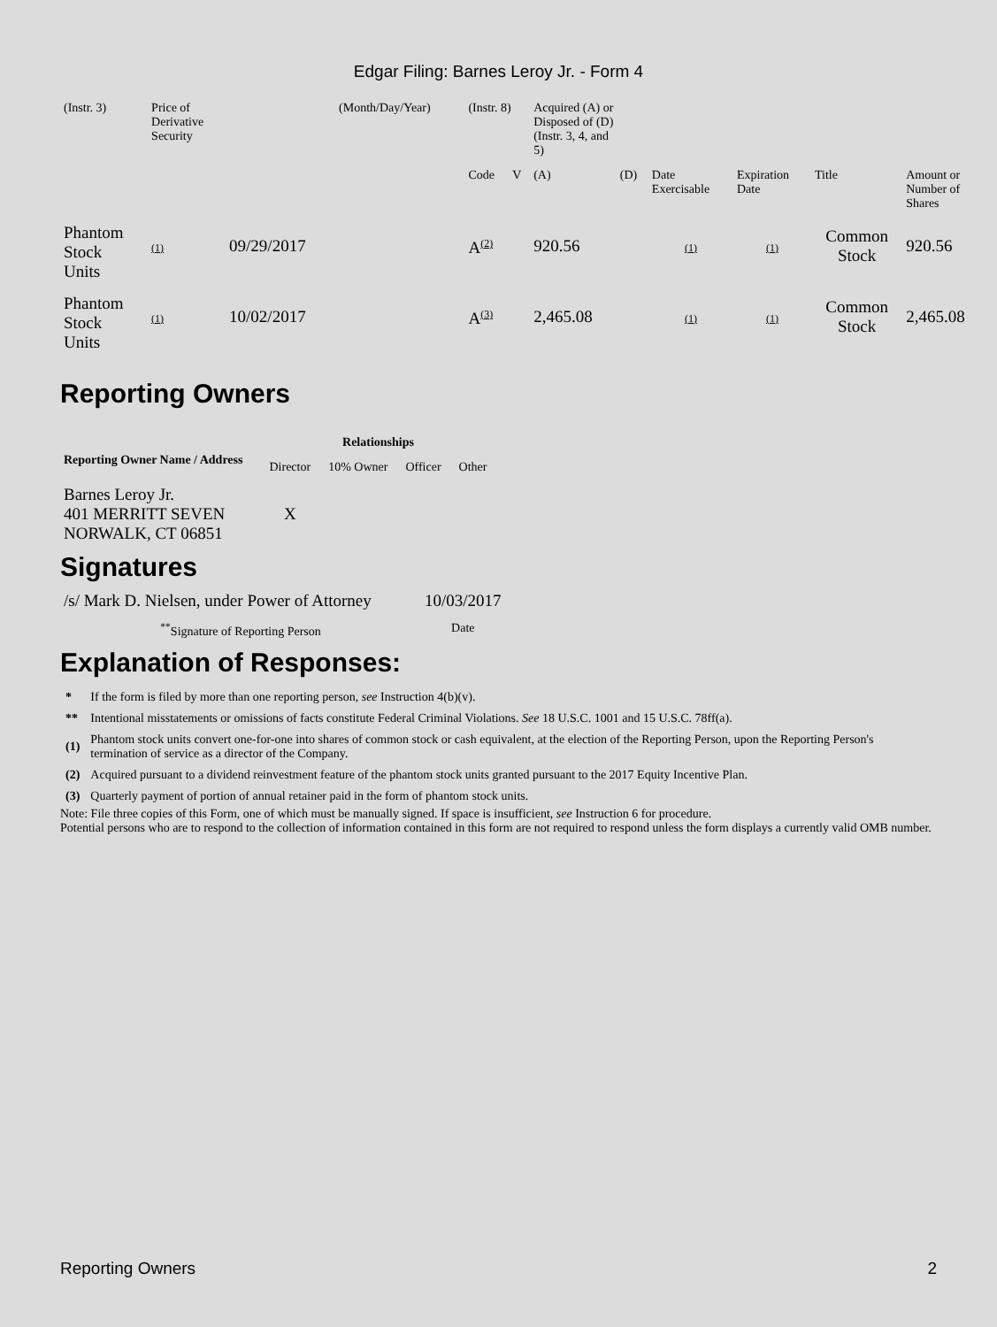Edgar Filing: Barnes Leroy Jr. - Form 4
| (Instr. 3) | Price of Derivative Security | | (Month/Day/Year) | (Instr. 8) | | Acquired (A) or Disposed of (D) (Instr. 3, 4, and 5) | | | | | |
| | | | | Code | V | (A) | (D) | Date Exercisable | Expiration Date | Title | Amount or Number of Shares |
| Phantom Stock Units | (1) | 09/29/2017 | | A<sup>(2)</sup> | | 920.56 | | (1) | (1) | Common Stock | 920.56 |
| Phantom Stock Units | (1) | 10/02/2017 | | A<sup>(3)</sup> | | 2,465.08 | | (1) | (1) | Common Stock | 2,465.08 |
Reporting Owners
| Reporting Owner Name / Address | Relationships | | | |
| --- | --- | --- | --- | --- |
| | Director | 10% Owner | Officer | Other |
| Barnes Leroy Jr. 401 MERRITT SEVEN NORWALK, CT 06851 | X | | | |
Signatures
| /s/ Mark D. Nielsen, under Power of Attorney | 10/03/2017 |
| <sup>**</sup> Signature of Reporting Person | Date |
Explanation of Responses:
| * | If the form is filed by more than one reporting person, see Instruction 4(b)(v). |
| ** | Intentional misstatements or omissions of facts constitute Federal Criminal Violations. See 18 U.S.C. 1001 and 15 U.S.C. 78ff(a). |
| (1) | Phantom stock units convert one-for-one into shares of common stock or cash equivalent, at the election of the Reporting Person, upon the Reporting Person's termination of service as a director of the Company. |
| (2) | Acquired pursuant to a dividend reinvestment feature of the phantom stock units granted pursuant to the 2017 Equity Incentive Plan. |
| (3) | Quarterly payment of portion of annual retainer paid in the form of phantom stock units. |
Note: File three copies of this Form, one of which must be manually signed. If space is insufficient, see Instruction 6 for procedure.
Potential persons who are to respond to the collection of information contained in this form are not required to respond unless the form displays a currently valid OMB number.
Reporting Owners 2